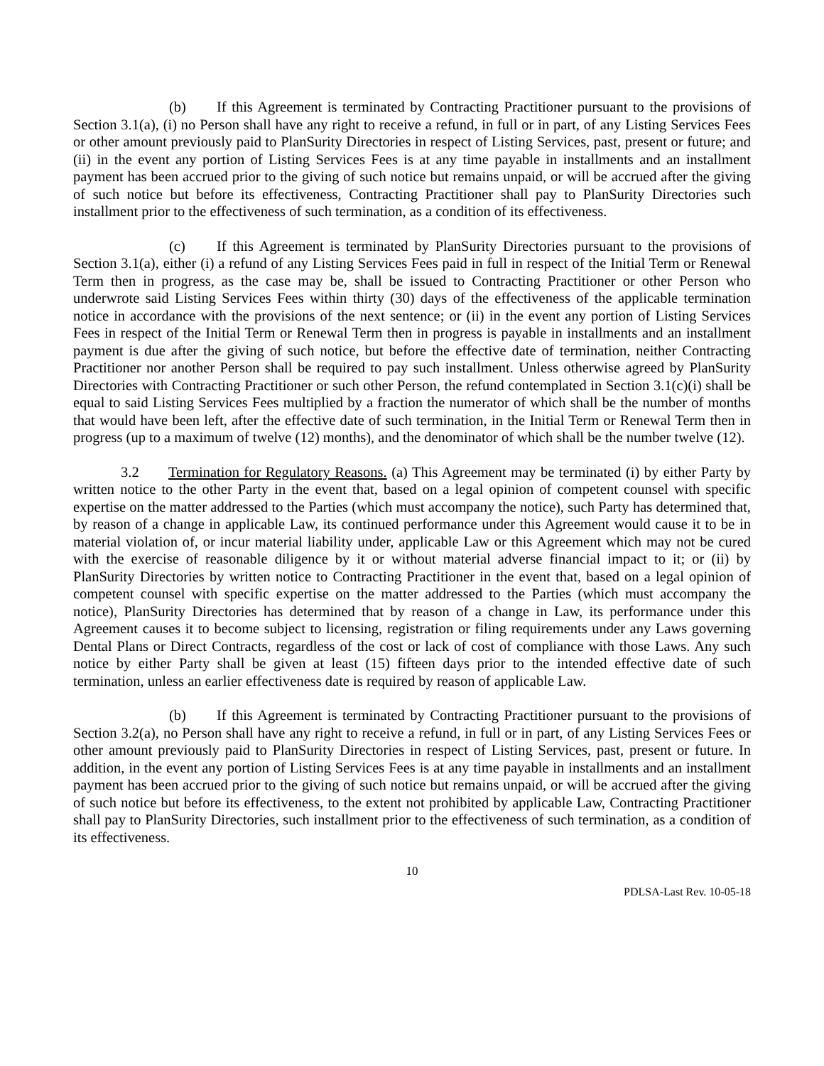(b) If this Agreement is terminated by Contracting Practitioner pursuant to the provisions of Section 3.1(a), (i) no Person shall have any right to receive a refund, in full or in part, of any Listing Services Fees or other amount previously paid to PlanSurity Directories in respect of Listing Services, past, present or future; and (ii) in the event any portion of Listing Services Fees is at any time payable in installments and an installment payment has been accrued prior to the giving of such notice but remains unpaid, or will be accrued after the giving of such notice but before its effectiveness, Contracting Practitioner shall pay to PlanSurity Directories such installment prior to the effectiveness of such termination, as a condition of its effectiveness.
(c) If this Agreement is terminated by PlanSurity Directories pursuant to the provisions of Section 3.1(a), either (i) a refund of any Listing Services Fees paid in full in respect of the Initial Term or Renewal Term then in progress, as the case may be, shall be issued to Contracting Practitioner or other Person who underwrote said Listing Services Fees within thirty (30) days of the effectiveness of the applicable termination notice in accordance with the provisions of the next sentence; or (ii) in the event any portion of Listing Services Fees in respect of the Initial Term or Renewal Term then in progress is payable in installments and an installment payment is due after the giving of such notice, but before the effective date of termination, neither Contracting Practitioner nor another Person shall be required to pay such installment. Unless otherwise agreed by PlanSurity Directories with Contracting Practitioner or such other Person, the refund contemplated in Section 3.1(c)(i) shall be equal to said Listing Services Fees multiplied by a fraction the numerator of which shall be the number of months that would have been left, after the effective date of such termination, in the Initial Term or Renewal Term then in progress (up to a maximum of twelve (12) months), and the denominator of which shall be the number twelve (12).
3.2 Termination for Regulatory Reasons. (a) This Agreement may be terminated (i) by either Party by written notice to the other Party in the event that, based on a legal opinion of competent counsel with specific expertise on the matter addressed to the Parties (which must accompany the notice), such Party has determined that, by reason of a change in applicable Law, its continued performance under this Agreement would cause it to be in material violation of, or incur material liability under, applicable Law or this Agreement which may not be cured with the exercise of reasonable diligence by it or without material adverse financial impact to it; or (ii) by PlanSurity Directories by written notice to Contracting Practitioner in the event that, based on a legal opinion of competent counsel with specific expertise on the matter addressed to the Parties (which must accompany the notice), PlanSurity Directories has determined that by reason of a change in Law, its performance under this Agreement causes it to become subject to licensing, registration or filing requirements under any Laws governing Dental Plans or Direct Contracts, regardless of the cost or lack of cost of compliance with those Laws. Any such notice by either Party shall be given at least (15) fifteen days prior to the intended effective date of such termination, unless an earlier effectiveness date is required by reason of applicable Law.
(b) If this Agreement is terminated by Contracting Practitioner pursuant to the provisions of Section 3.2(a), no Person shall have any right to receive a refund, in full or in part, of any Listing Services Fees or other amount previously paid to PlanSurity Directories in respect of Listing Services, past, present or future. In addition, in the event any portion of Listing Services Fees is at any time payable in installments and an installment payment has been accrued prior to the giving of such notice but remains unpaid, or will be accrued after the giving of such notice but before its effectiveness, to the extent not prohibited by applicable Law, Contracting Practitioner shall pay to PlanSurity Directories, such installment prior to the effectiveness of such termination, as a condition of its effectiveness.
10
PDLSA-Last Rev. 10-05-18